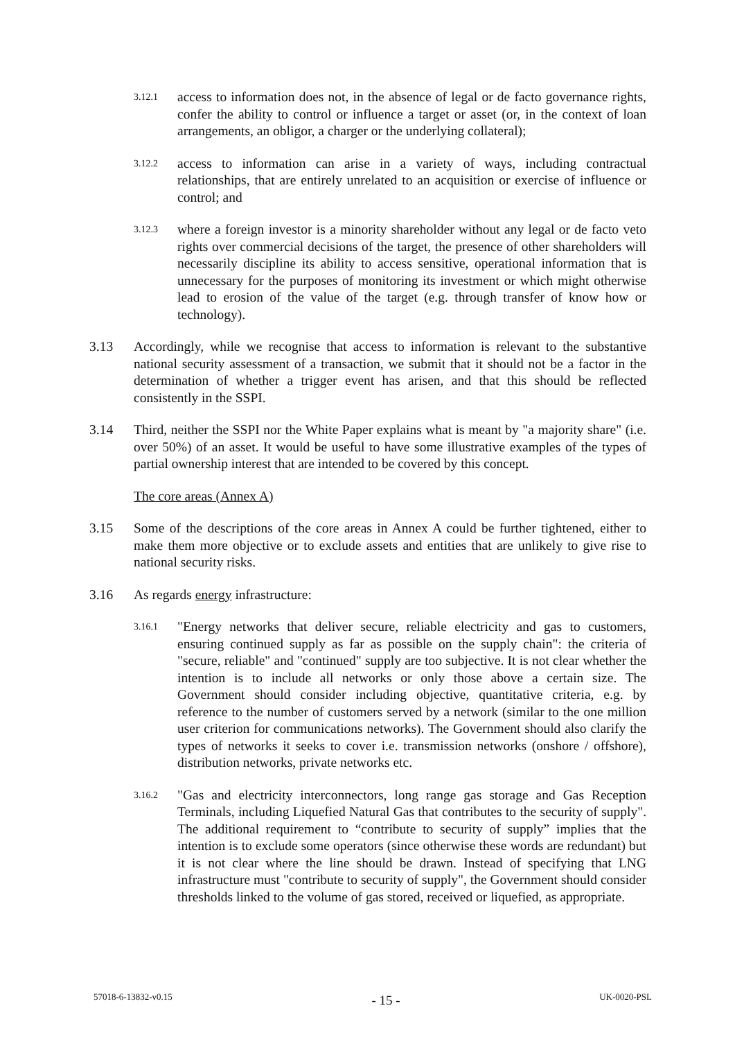3.12.1 access to information does not, in the absence of legal or de facto governance rights, confer the ability to control or influence a target or asset (or, in the context of loan arrangements, an obligor, a charger or the underlying collateral);
3.12.2 access to information can arise in a variety of ways, including contractual relationships, that are entirely unrelated to an acquisition or exercise of influence or control; and
3.12.3 where a foreign investor is a minority shareholder without any legal or de facto veto rights over commercial decisions of the target, the presence of other shareholders will necessarily discipline its ability to access sensitive, operational information that is unnecessary for the purposes of monitoring its investment or which might otherwise lead to erosion of the value of the target (e.g. through transfer of know how or technology).
3.13 Accordingly, while we recognise that access to information is relevant to the substantive national security assessment of a transaction, we submit that it should not be a factor in the determination of whether a trigger event has arisen, and that this should be reflected consistently in the SSPI.
3.14 Third, neither the SSPI nor the White Paper explains what is meant by "a majority share" (i.e. over 50%) of an asset. It would be useful to have some illustrative examples of the types of partial ownership interest that are intended to be covered by this concept.
The core areas (Annex A)
3.15 Some of the descriptions of the core areas in Annex A could be further tightened, either to make them more objective or to exclude assets and entities that are unlikely to give rise to national security risks.
3.16 As regards energy infrastructure:
3.16.1 "Energy networks that deliver secure, reliable electricity and gas to customers, ensuring continued supply as far as possible on the supply chain": the criteria of "secure, reliable" and "continued" supply are too subjective. It is not clear whether the intention is to include all networks or only those above a certain size. The Government should consider including objective, quantitative criteria, e.g. by reference to the number of customers served by a network (similar to the one million user criterion for communications networks). The Government should also clarify the types of networks it seeks to cover i.e. transmission networks (onshore / offshore), distribution networks, private networks etc.
3.16.2 "Gas and electricity interconnectors, long range gas storage and Gas Reception Terminals, including Liquefied Natural Gas that contributes to the security of supply". The additional requirement to “contribute to security of supply” implies that the intention is to exclude some operators (since otherwise these words are redundant) but it is not clear where the line should be drawn. Instead of specifying that LNG infrastructure must "contribute to security of supply", the Government should consider thresholds linked to the volume of gas stored, received or liquefied, as appropriate.
57018-6-13832-v0.15 - 15 - UK-0020-PSL